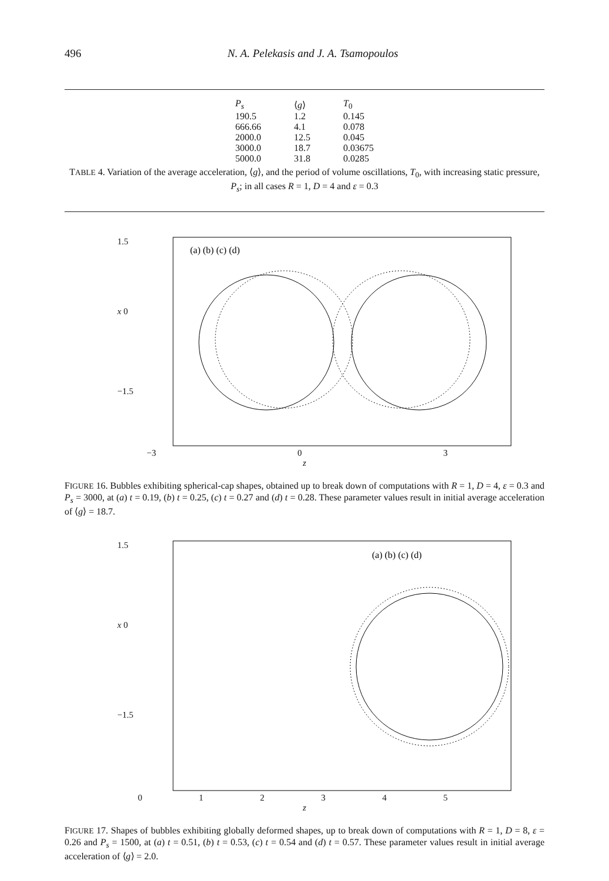496 N. A. Pelekasis and J. A. Tsamopoulos
| P<sub>s</sub> | ⟨ g ⟩ | T<sub>0</sub> |
| --- | --- | --- |
| 190.5 | 1.2 | 0.145 |
| 666.66 | 4.1 | 0.078 |
| 2000.0 | 12.5 | 0.045 |
| 3000.0 | 18.7 | 0.03675 |
| 5000.0 | 31.8 | 0.0285 |
TABLE 4. Variation of the average acceleration, ⟨g⟩, and the period of volume oscillations, T<sub>0</sub>, with increasing static pressure, P<sub>s</sub>; in all cases R = 1, D = 4 and ε = 0.3
1.5
x 0
−1.5
(a) (b) (c) (d)
−3 03
z
FIGURE 16. Bubbles exhibiting spherical-cap shapes, obtained up to break down of computations with R = 1, D = 4, ε = 0.3 and P<sub>s</sub> = 3000, at (a) t = 0.19, (b) t = 0.25, (c) t = 0.27 and (d) t = 0.28. These parameter values result in initial average acceleration of ⟨g⟩ = 18.7.
1.5
x 0
−1.5
(a) (b) (c) (d)
012345
z
FIGURE 17. Shapes of bubbles exhibiting globally deformed shapes, up to break down of computations with R = 1, D = 8, ε = 0.26 and P<sub>s</sub> = 1500, at (a) t = 0.51, (b) t = 0.53, (c) t = 0.54 and (d) t = 0.57. These parameter values result in initial average acceleration of ⟨g⟩ = 2.0.